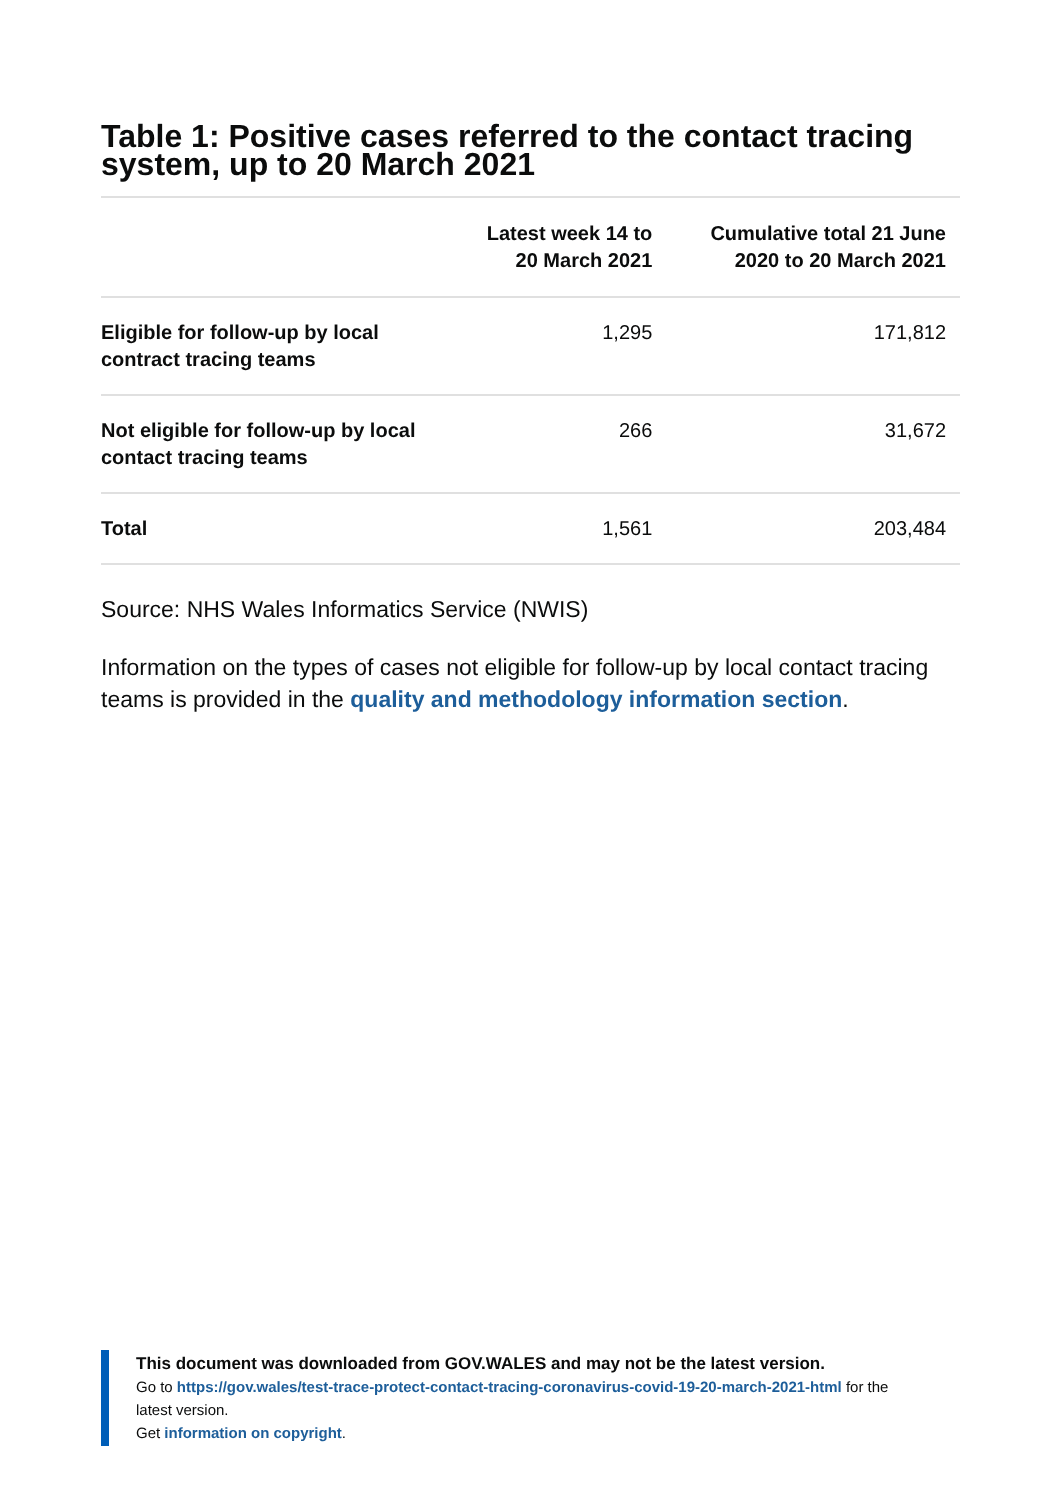Table 1: Positive cases referred to the contact tracing system, up to 20 March 2021
| | Latest week 14 to 20 March 2021 | Cumulative total 21 June 2020 to 20 March 2021 |
| --- | --- | --- |
| Eligible for follow-up by local contract tracing teams | 1,295 | 171,812 |
| Not eligible for follow-up by local contact tracing teams | 266 | 31,672 |
| Total | 1,561 | 203,484 |
Source: NHS Wales Informatics Service (NWIS)
Information on the types of cases not eligible for follow-up by local contact tracing teams is provided in the quality and methodology information section.
This document was downloaded from GOV.WALES and may not be the latest version.
Go to https://gov.wales/test-trace-protect-contact-tracing-coronavirus-covid-19-20-march-2021-html for the latest version.
Get information on copyright.